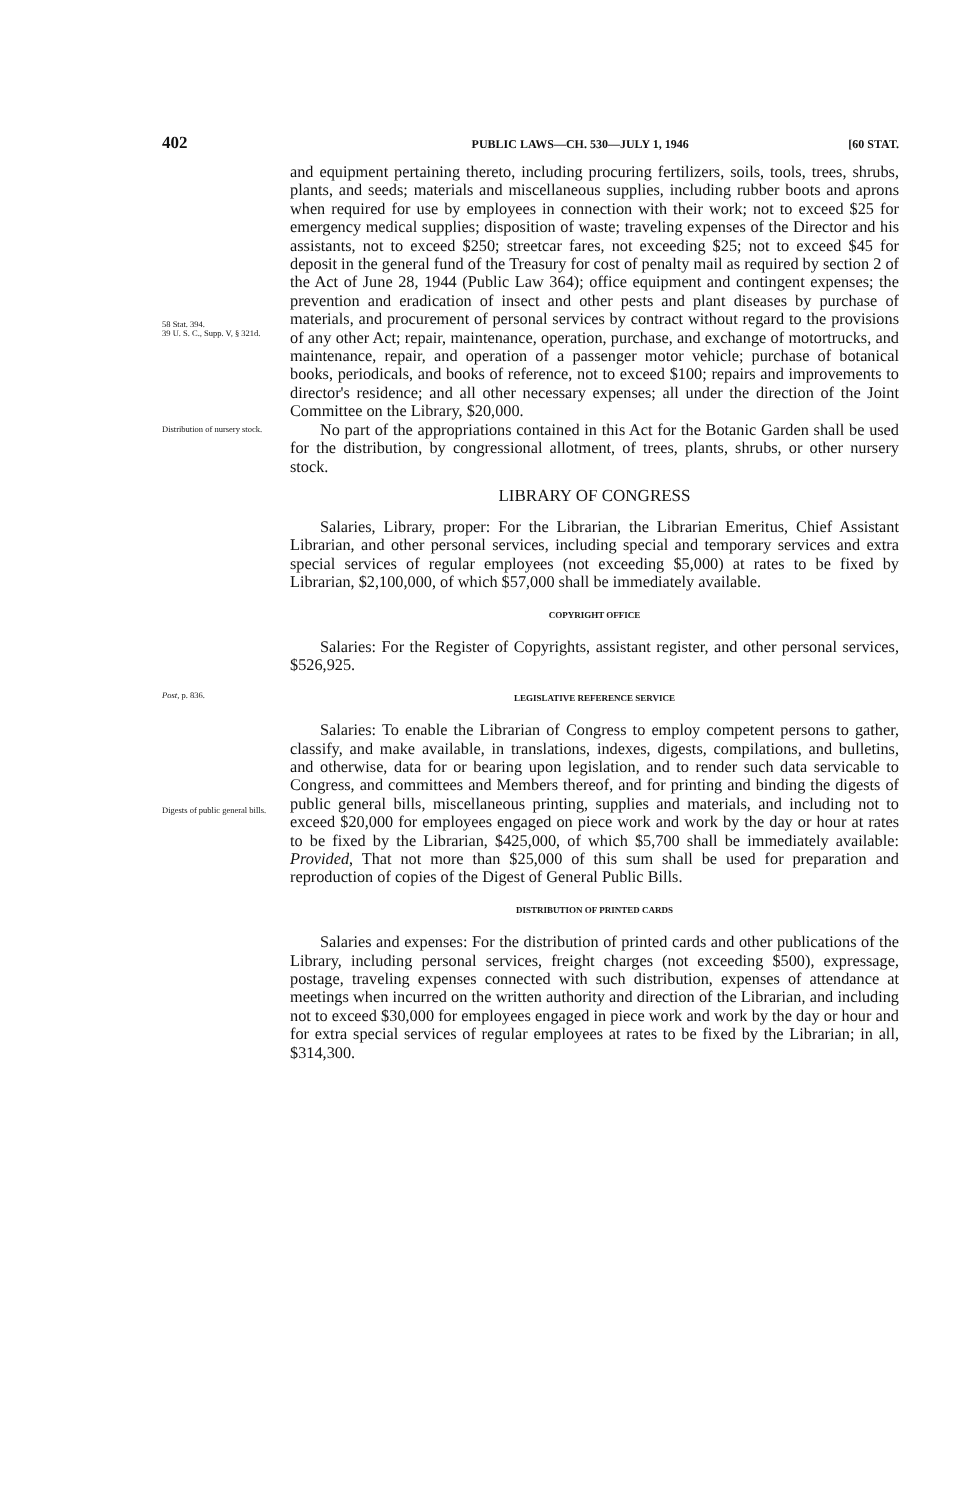402 PUBLIC LAWS—CH. 530—JULY 1, 1946 [60 STAT.
58 Stat. 394.
39 U. S. C., Supp. V, § 321d.
and equipment pertaining thereto, including procuring fertilizers, soils, tools, trees, shrubs, plants, and seeds; materials and miscellaneous supplies, including rubber boots and aprons when required for use by employees in connection with their work; not to exceed $25 for emergency medical supplies; disposition of waste; traveling expenses of the Director and his assistants, not to exceed $250; streetcar fares, not exceeding $25; not to exceed $45 for deposit in the general fund of the Treasury for cost of penalty mail as required by section 2 of the Act of June 28, 1944 (Public Law 364); office equipment and contingent expenses; the prevention and eradication of insect and other pests and plant diseases by purchase of materials, and procurement of personal services by contract without regard to the provisions of any other Act; repair, maintenance, operation, purchase, and exchange of motortrucks, and maintenance, repair, and operation of a passenger motor vehicle; purchase of botanical books, periodicals, and books of reference, not to exceed $100; repairs and improvements to director's residence; and all other necessary expenses; all under the direction of the Joint Committee on the Library, $20,000.
Distribution of nursery stock.
No part of the appropriations contained in this Act for the Botanic Garden shall be used for the distribution, by congressional allotment, of trees, plants, shrubs, or other nursery stock.
LIBRARY OF CONGRESS
Salaries, Library, proper: For the Librarian, the Librarian Emeritus, Chief Assistant Librarian, and other personal services, including special and temporary services and extra special services of regular employees (not exceeding $5,000) at rates to be fixed by Librarian, $2,100,000, of which $57,000 shall be immediately available.
COPYRIGHT OFFICE
Salaries: For the Register of Copyrights, assistant register, and other personal services, $526,925.
Post, p. 836.
LEGISLATIVE REFERENCE SERVICE
Digests of public general bills.
Salaries: To enable the Librarian of Congress to employ competent persons to gather, classify, and make available, in translations, indexes, digests, compilations, and bulletins, and otherwise, data for or bearing upon legislation, and to render such data servicable to Congress, and committees and Members thereof, and for printing and binding the digests of public general bills, miscellaneous printing, supplies and materials, and including not to exceed $20,000 for employees engaged on piece work and work by the day or hour at rates to be fixed by the Librarian, $425,000, of which $5,700 shall be immediately available: Provided, That not more than $25,000 of this sum shall be used for preparation and reproduction of copies of the Digest of General Public Bills.
DISTRIBUTION OF PRINTED CARDS
Salaries and expenses: For the distribution of printed cards and other publications of the Library, including personal services, freight charges (not exceeding $500), expressage, postage, traveling expenses connected with such distribution, expenses of attendance at meetings when incurred on the written authority and direction of the Librarian, and including not to exceed $30,000 for employees engaged in piece work and work by the day or hour and for extra special services of regular employees at rates to be fixed by the Librarian; in all, $314,300.